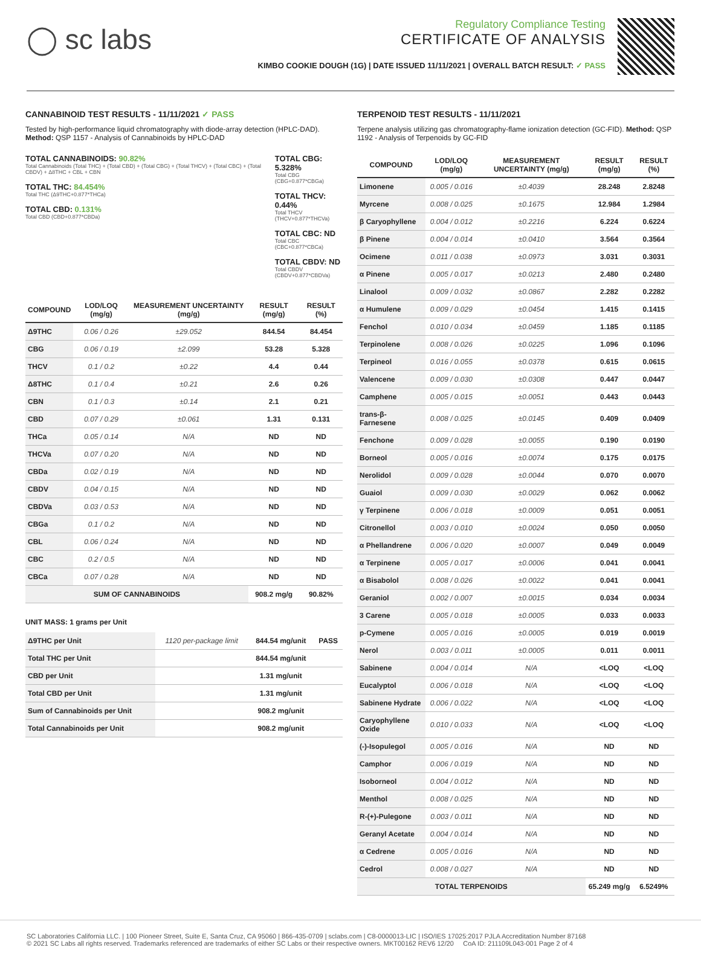◯ sc labs
Regulatory Compliance Testing
CERTIFICATE OF ANALYSIS
KIMBO COOKIE DOUGH (1G) | DATE ISSUED 11/11/2021 | OVERALL BATCH RESULT: ✓ PASS
CANNABINOID TEST RESULTS - 11/11/2021 ✓ PASS
Tested by high-performance liquid chromatography with diode-array detection (HPLC-DAD). Method: QSP 1157 - Analysis of Cannabinoids by HPLC-DAD
TOTAL CANNABINOIDS: 90.82%
Total Cannabinoids (Total THC) + (Total CBD) + (Total CBG) + (Total THCV) + (Total CBC) + (Total CBDV) + Δ8THC + CBL + CBN
TOTAL THC: 84.454%
Total THC (Δ9THC+0.877*THCa)
TOTAL CBD: 0.131%
Total CBD (CBD+0.877*CBDa)
TOTAL CBG: 5.328%
Total CBG (CBG+0.877*CBGa)
TOTAL THCV: 0.44%
Total THCV (THCV+0.877*THCVa)
TOTAL CBC: ND
Total CBC (CBC+0.877*CBCa)
TOTAL CBDV: ND
Total CBDV (CBDV+0.877*CBDVa)
| COMPOUND | LOD/LOQ (mg/g) | MEASUREMENT UNCERTAINTY (mg/g) | RESULT (mg/g) | RESULT (%) |
| --- | --- | --- | --- | --- |
| Δ9THC | 0.06 / 0.26 | ±29.052 | 844.54 | 84.454 |
| CBG | 0.06 / 0.19 | ±2.099 | 53.28 | 5.328 |
| THCV | 0.1 / 0.2 | ±0.22 | 4.4 | 0.44 |
| Δ8THC | 0.1 / 0.4 | ±0.21 | 2.6 | 0.26 |
| CBN | 0.1 / 0.3 | ±0.14 | 2.1 | 0.21 |
| CBD | 0.07 / 0.29 | ±0.061 | 1.31 | 0.131 |
| THCa | 0.05 / 0.14 | N/A | ND | ND |
| THCVa | 0.07 / 0.20 | N/A | ND | ND |
| CBDa | 0.02 / 0.19 | N/A | ND | ND |
| CBDV | 0.04 / 0.15 | N/A | ND | ND |
| CBDVa | 0.03 / 0.53 | N/A | ND | ND |
| CBGa | 0.1 / 0.2 | N/A | ND | ND |
| CBL | 0.06 / 0.24 | N/A | ND | ND |
| CBC | 0.2 / 0.5 | N/A | ND | ND |
| CBCa | 0.07 / 0.28 | N/A | ND | ND |
| SUM OF CANNABINOIDS | | | 908.2 mg/g | 90.82% |
UNIT MASS: 1 grams per Unit
| Δ9THC per Unit | 1120 per-package limit | 844.54 mg/unit | PASS |
| Total THC per Unit | | 844.54 mg/unit | |
| CBD per Unit | | 1.31 mg/unit | |
| Total CBD per Unit | | 1.31 mg/unit | |
| Sum of Cannabinoids per Unit | | 908.2 mg/unit | |
| Total Cannabinoids per Unit | | 908.2 mg/unit | |
TERPENOID TEST RESULTS - 11/11/2021
Terpene analysis utilizing gas chromatography-flame ionization detection (GC-FID). Method: QSP 1192 - Analysis of Terpenoids by GC-FID
| COMPOUND | LOD/LOQ (mg/g) | MEASUREMENT UNCERTAINTY (mg/g) | RESULT (mg/g) | RESULT (%) |
| --- | --- | --- | --- | --- |
| Limonene | 0.005 / 0.016 | ±0.4039 | 28.248 | 2.8248 |
| Myrcene | 0.008 / 0.025 | ±0.1675 | 12.984 | 1.2984 |
| β Caryophyllene | 0.004 / 0.012 | ±0.2216 | 6.224 | 0.6224 |
| β Pinene | 0.004 / 0.014 | ±0.0410 | 3.564 | 0.3564 |
| Ocimene | 0.011 / 0.038 | ±0.0973 | 3.031 | 0.3031 |
| α Pinene | 0.005 / 0.017 | ±0.0213 | 2.480 | 0.2480 |
| Linalool | 0.009 / 0.032 | ±0.0867 | 2.282 | 0.2282 |
| α Humulene | 0.009 / 0.029 | ±0.0454 | 1.415 | 0.1415 |
| Fenchol | 0.010 / 0.034 | ±0.0459 | 1.185 | 0.1185 |
| Terpinolene | 0.008 / 0.026 | ±0.0225 | 1.096 | 0.1096 |
| Terpineol | 0.016 / 0.055 | ±0.0378 | 0.615 | 0.0615 |
| Valencene | 0.009 / 0.030 | ±0.0308 | 0.447 | 0.0447 |
| Camphene | 0.005 / 0.015 | ±0.0051 | 0.443 | 0.0443 |
| trans-β-Farnesene | 0.008 / 0.025 | ±0.0145 | 0.409 | 0.0409 |
| Fenchone | 0.009 / 0.028 | ±0.0055 | 0.190 | 0.0190 |
| Borneol | 0.005 / 0.016 | ±0.0074 | 0.175 | 0.0175 |
| Nerolidol | 0.009 / 0.028 | ±0.0044 | 0.070 | 0.0070 |
| Guaiol | 0.009 / 0.030 | ±0.0029 | 0.062 | 0.0062 |
| γ Terpinene | 0.006 / 0.018 | ±0.0009 | 0.051 | 0.0051 |
| Citronellol | 0.003 / 0.010 | ±0.0024 | 0.050 | 0.0050 |
| α Phellandrene | 0.006 / 0.020 | ±0.0007 | 0.049 | 0.0049 |
| α Terpinene | 0.005 / 0.017 | ±0.0006 | 0.041 | 0.0041 |
| α Bisabolol | 0.008 / 0.026 | ±0.0022 | 0.041 | 0.0041 |
| Geraniol | 0.002 / 0.007 | ±0.0015 | 0.034 | 0.0034 |
| 3 Carene | 0.005 / 0.018 | ±0.0005 | 0.033 | 0.0033 |
| p-Cymene | 0.005 / 0.016 | ±0.0005 | 0.019 | 0.0019 |
| Nerol | 0.003 / 0.011 | ±0.0005 | 0.011 | 0.0011 |
| Sabinene | 0.004 / 0.014 | N/A | <LOQ | <LOQ |
| Eucalyptol | 0.006 / 0.018 | N/A | <LOQ | <LOQ |
| Sabinene Hydrate | 0.006 / 0.022 | N/A | <LOQ | <LOQ |
| Caryophyllene Oxide | 0.010 / 0.033 | N/A | <LOQ | <LOQ |
| (-)-Isopulegol | 0.005 / 0.016 | N/A | ND | ND |
| Camphor | 0.006 / 0.019 | N/A | ND | ND |
| Isoborneol | 0.004 / 0.012 | N/A | ND | ND |
| Menthol | 0.008 / 0.025 | N/A | ND | ND |
| R-(+)-Pulegone | 0.003 / 0.011 | N/A | ND | ND |
| Geranyl Acetate | 0.004 / 0.014 | N/A | ND | ND |
| α Cedrene | 0.005 / 0.016 | N/A | ND | ND |
| Cedrol | 0.008 / 0.027 | N/A | ND | ND |
| TOTAL TERPENOIDS | | | 65.249 mg/g | 6.5249% |
SC Laboratories California LLC. | 100 Pioneer Street, Suite E, Santa Cruz, CA 95060 | 866-435-0709 | sclabs.com | C8-0000013-LIC | ISO/IES 17025:2017 PJLA Accreditation Number 87168
© 2021 SC Labs all rights reserved. Trademarks referenced are trademarks of either SC Labs or their respective owners. MKT00162 REV6 12/20 CoA ID: 211109L043-001 Page 2 of 4